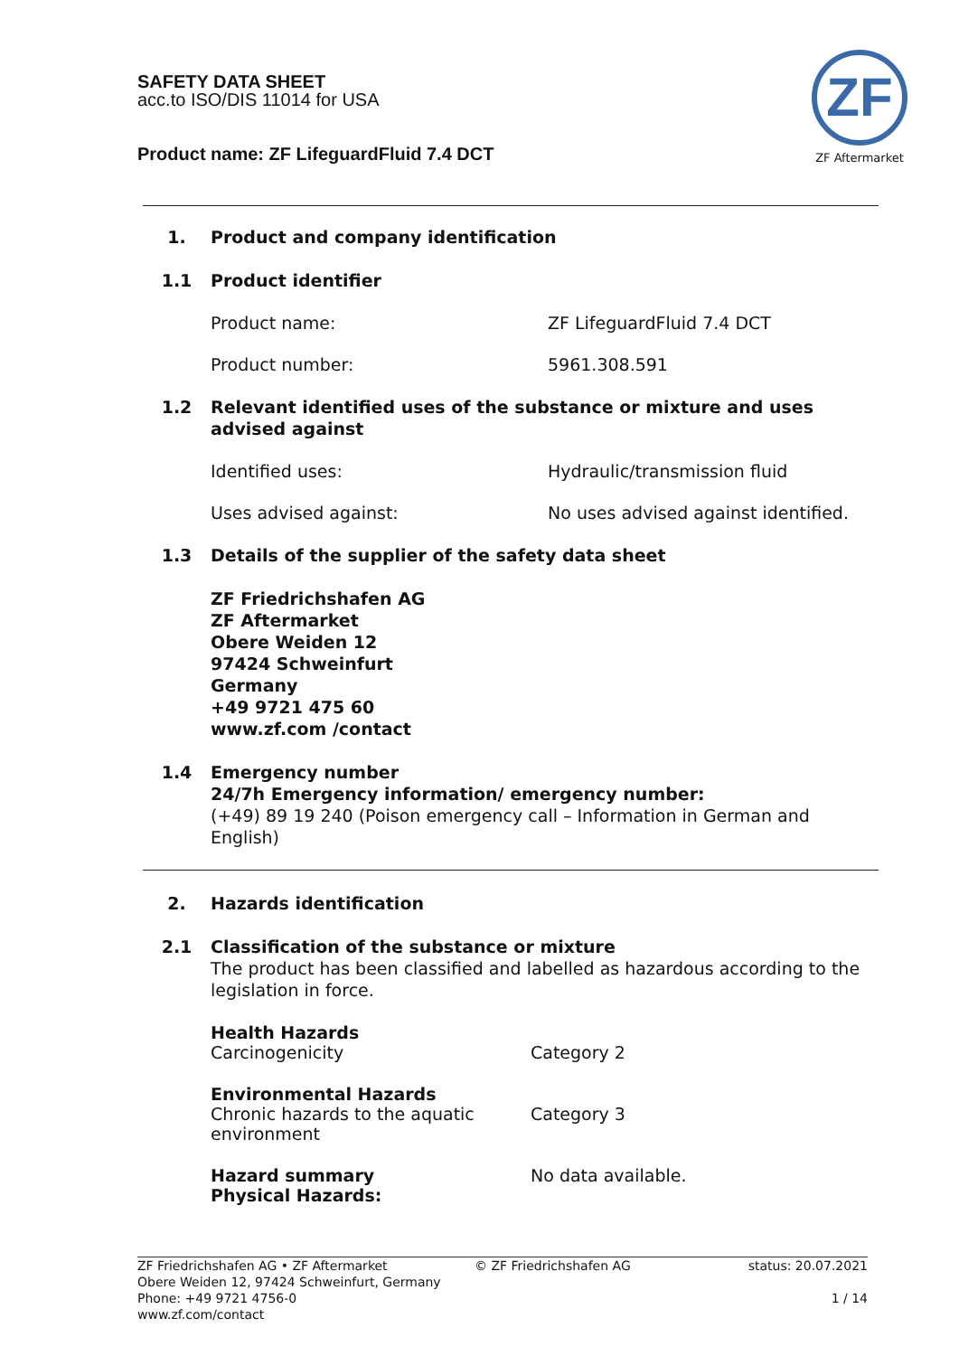SAFETY DATA SHEET
acc.to ISO/DIS 11014 for USA
Product name: ZF LifeguardFluid 7.4 DCT
ZF
ZF Aftermarket
1. Product and company identification
1.1 Product identifier
Product name: ZF LifeguardFluid 7.4 DCT
Product number: 5961.308.591
1.2 Relevant identified uses of the substance or mixture and uses advised against
Identified uses: Hydraulic/transmission fluid
Uses advised against: No uses advised against identified.
1.3 Details of the supplier of the safety data sheet
ZF Friedrichshafen AG
ZF Aftermarket
Obere Weiden 12
97424 Schweinfurt
Germany
+49 9721 475 60
www.zf.com /contact
1.4 Emergency number
24/7h Emergency information/ emergency number:
(+49) 89 19 240 (Poison emergency call – Information in German and English)
2. Hazards identification
2.1 Classification of the substance or mixture
The product has been classified and labelled as hazardous according to the legislation in force.
Health Hazards
Carcinogenicity
Category 2
Environmental Hazards
Chronic hazards to the aquatic environment
Category 3
Hazard summary
Physical Hazards:
No data available.
ZF Friedrichshafen AG • ZF Aftermarket
Obere Weiden 12, 97424 Schweinfurt, Germany
Phone: +49 9721 4756-0
www.zf.com/contact
© ZF Friedrichshafen AG status: 20.07.2021
1 / 14